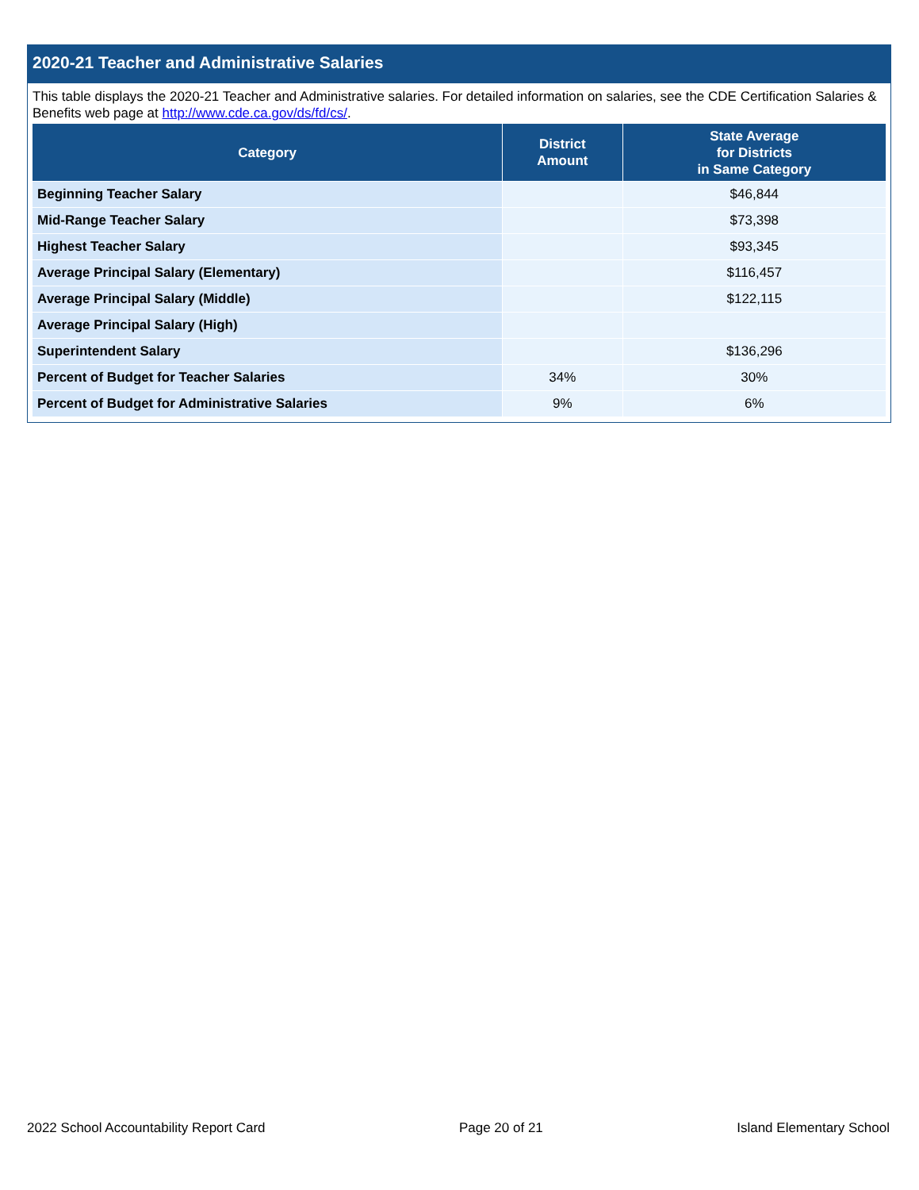2020-21 Teacher and Administrative Salaries
This table displays the 2020-21 Teacher and Administrative salaries. For detailed information on salaries, see the CDE Certification Salaries & Benefits web page at http://www.cde.ca.gov/ds/fd/cs/.
| Category | District Amount | State Average for Districts in Same Category |
| --- | --- | --- |
| Beginning Teacher Salary | | $46,844 |
| Mid-Range Teacher Salary | | $73,398 |
| Highest Teacher Salary | | $93,345 |
| Average Principal Salary (Elementary) | | $116,457 |
| Average Principal Salary (Middle) | | $122,115 |
| Average Principal Salary (High) | | |
| Superintendent Salary | | $136,296 |
| Percent of Budget for Teacher Salaries | 34% | 30% |
| Percent of Budget for Administrative Salaries | 9% | 6% |
2022 School Accountability Report Card Page 20 of 21 Island Elementary School